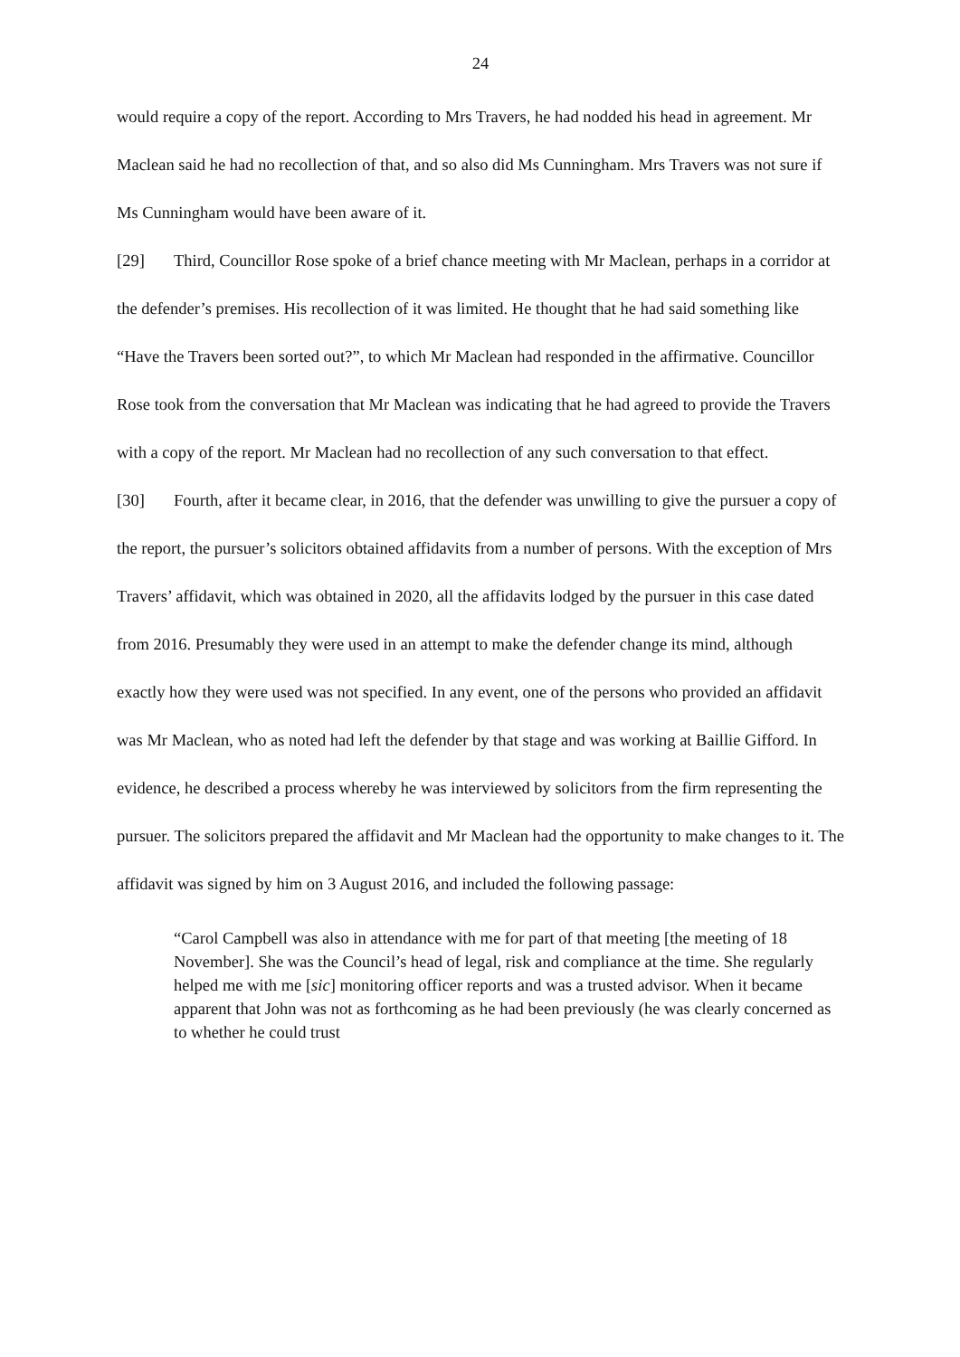24
would require a copy of the report. According to Mrs Travers, he had nodded his head in agreement. Mr Maclean said he had no recollection of that, and so also did Ms Cunningham. Mrs Travers was not sure if Ms Cunningham would have been aware of it.
[29] Third, Councillor Rose spoke of a brief chance meeting with Mr Maclean, perhaps in a corridor at the defender’s premises. His recollection of it was limited. He thought that he had said something like “Have the Travers been sorted out?”, to which Mr Maclean had responded in the affirmative. Councillor Rose took from the conversation that Mr Maclean was indicating that he had agreed to provide the Travers with a copy of the report. Mr Maclean had no recollection of any such conversation to that effect.
[30] Fourth, after it became clear, in 2016, that the defender was unwilling to give the pursuer a copy of the report, the pursuer’s solicitors obtained affidavits from a number of persons. With the exception of Mrs Travers’ affidavit, which was obtained in 2020, all the affidavits lodged by the pursuer in this case dated from 2016. Presumably they were used in an attempt to make the defender change its mind, although exactly how they were used was not specified. In any event, one of the persons who provided an affidavit was Mr Maclean, who as noted had left the defender by that stage and was working at Baillie Gifford. In evidence, he described a process whereby he was interviewed by solicitors from the firm representing the pursuer. The solicitors prepared the affidavit and Mr Maclean had the opportunity to make changes to it. The affidavit was signed by him on 3 August 2016, and included the following passage:
“Carol Campbell was also in attendance with me for part of that meeting [the meeting of 18 November]. She was the Council’s head of legal, risk and compliance at the time. She regularly helped me with me [sic] monitoring officer reports and was a trusted advisor. When it became apparent that John was not as forthcoming as he had been previously (he was clearly concerned as to whether he could trust